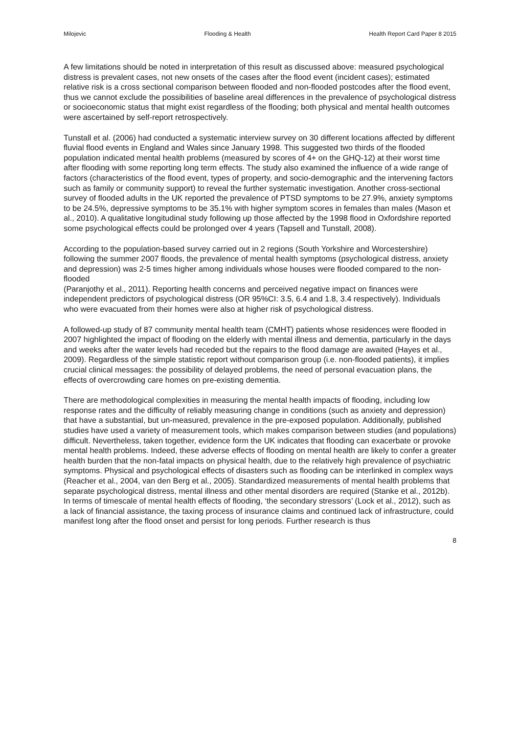Milojevic Flooding & Health Health Report Card Paper 8 2015
A few limitations should be noted in interpretation of this result as discussed above: measured psychological distress is prevalent cases, not new onsets of the cases after the flood event (incident cases); estimated relative risk is a cross sectional comparison between flooded and non-flooded postcodes after the flood event, thus we cannot exclude the possibilities of baseline areal differences in the prevalence of psychological distress or socioeconomic status that might exist regardless of the flooding; both physical and mental health outcomes were ascertained by self-report retrospectively.
Tunstall et al. (2006) had conducted a systematic interview survey on 30 different locations affected by different fluvial flood events in England and Wales since January 1998. This suggested two thirds of the flooded population indicated mental health problems (measured by scores of 4+ on the GHQ-12) at their worst time after flooding with some reporting long term effects. The study also examined the influence of a wide range of factors (characteristics of the flood event, types of property, and socio-demographic and the intervening factors such as family or community support) to reveal the further systematic investigation. Another cross-sectional survey of flooded adults in the UK reported the prevalence of PTSD symptoms to be 27.9%, anxiety symptoms to be 24.5%, depressive symptoms to be 35.1% with higher symptom scores in females than males (Mason et al., 2010). A qualitative longitudinal study following up those affected by the 1998 flood in Oxfordshire reported some psychological effects could be prolonged over 4 years (Tapsell and Tunstall, 2008).
According to the population-based survey carried out in 2 regions (South Yorkshire and Worcestershire) following the summer 2007 floods, the prevalence of mental health symptoms (psychological distress, anxiety and depression) was 2-5 times higher among individuals whose houses were flooded compared to the non-flooded
(Paranjothy et al., 2011). Reporting health concerns and perceived negative impact on finances were independent predictors of psychological distress (OR 95%CI: 3.5, 6.4 and 1.8, 3.4 respectively). Individuals who were evacuated from their homes were also at higher risk of psychological distress.
A followed-up study of 87 community mental health team (CMHT) patients whose residences were flooded in 2007 highlighted the impact of flooding on the elderly with mental illness and dementia, particularly in the days and weeks after the water levels had receded but the repairs to the flood damage are awaited (Hayes et al., 2009). Regardless of the simple statistic report without comparison group (i.e. non-flooded patients), it implies crucial clinical messages: the possibility of delayed problems, the need of personal evacuation plans, the effects of overcrowding care homes on pre-existing dementia.
There are methodological complexities in measuring the mental health impacts of flooding, including low response rates and the difficulty of reliably measuring change in conditions (such as anxiety and depression) that have a substantial, but un-measured, prevalence in the pre-exposed population. Additionally, published studies have used a variety of measurement tools, which makes comparison between studies (and populations) difficult. Nevertheless, taken together, evidence form the UK indicates that flooding can exacerbate or provoke mental health problems. Indeed, these adverse effects of flooding on mental health are likely to confer a greater health burden that the non-fatal impacts on physical health, due to the relatively high prevalence of psychiatric symptoms. Physical and psychological effects of disasters such as flooding can be interlinked in complex ways (Reacher et al., 2004, van den Berg et al., 2005). Standardized measurements of mental health problems that separate psychological distress, mental illness and other mental disorders are required (Stanke et al., 2012b). In terms of timescale of mental health effects of flooding, ‘the secondary stressors’ (Lock et al., 2012), such as a lack of financial assistance, the taxing process of insurance claims and continued lack of infrastructure, could manifest long after the flood onset and persist for long periods. Further research is thus
8